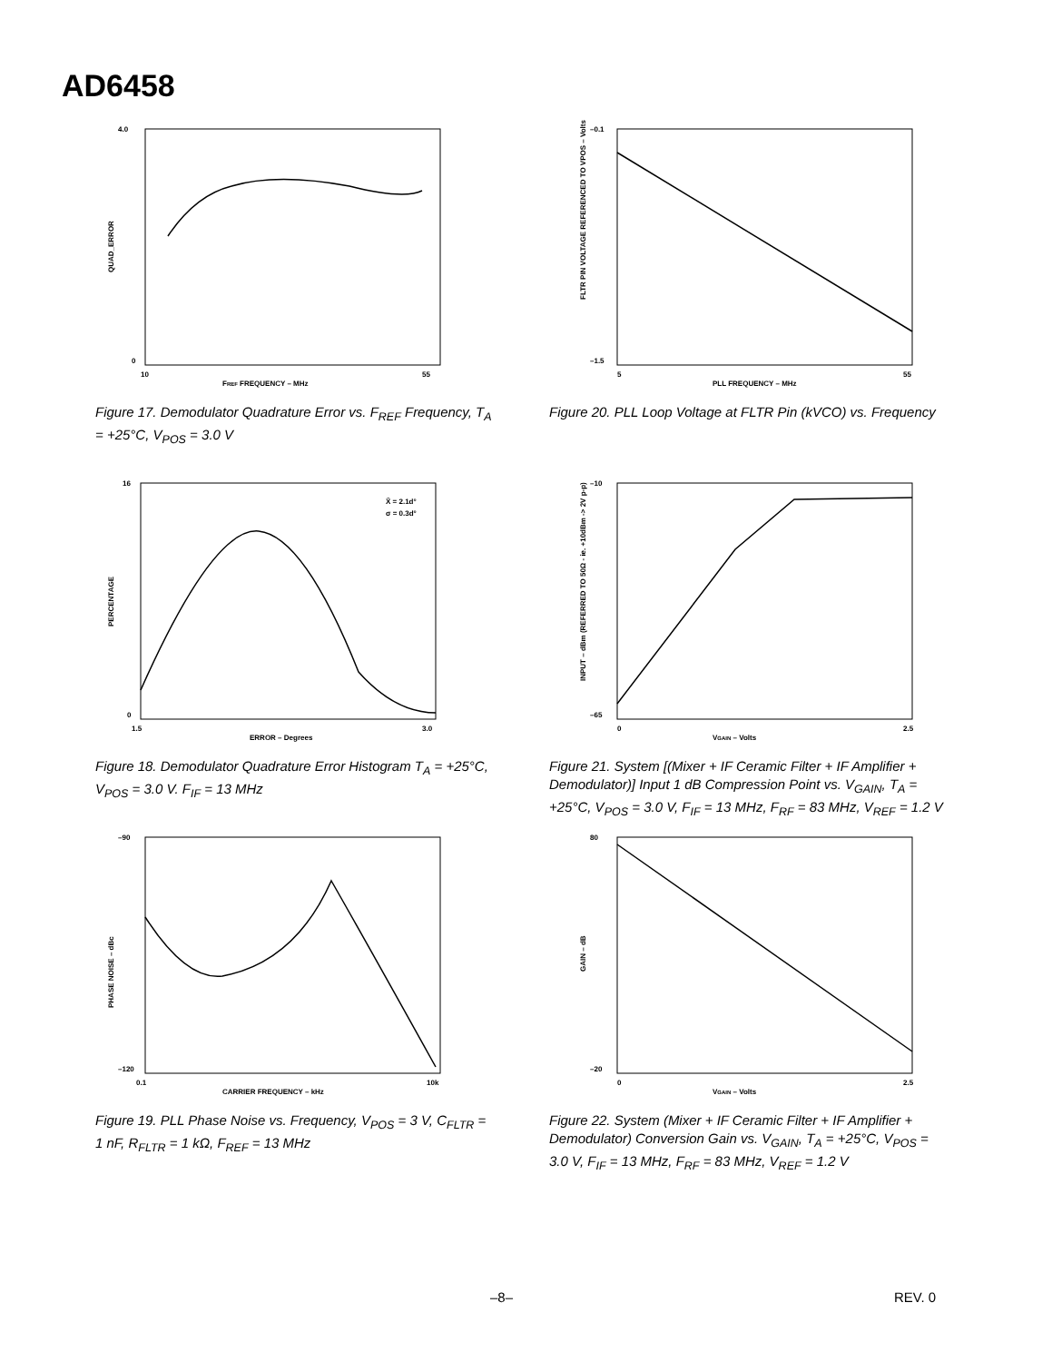AD6458
4.0
0
10
55
FREF FREQUENCY – MHz
QUAD_ERROR
Figure 17. Demodulator Quadrature Error vs. F<sub>REF</sub> Frequency, T<sub>A</sub> = +25°C, V<sub>POS</sub> = 3.0 V
–0.1
–1.5
5
55
PLL FREQUENCY – MHz
FLTR PIN VOLTAGE REFERENCED TO VPOS – Volts
Figure 20. PLL Loop Voltage at FLTR Pin (kVCO) vs. Frequency
X̄ = 2.1d°
σ = 0.3d°
16
0
1.5
3.0
ERROR – Degrees
PERCENTAGE
Figure 18. Demodulator Quadrature Error Histogram T<sub>A</sub> = +25°C, V<sub>POS</sub> = 3.0 V. F<sub>IF</sub> = 13 MHz
–10
–65
0
2.5
VGAIN – Volts
INPUT – dBm (REFERRED TO 50Ω - ie. +10dBm -> 2V p-p)
Figure 21. System [(Mixer + IF Ceramic Filter + IF Amplifier + Demodulator)] Input 1 dB Compression Point vs. V<sub>GAIN</sub>, T<sub>A</sub> = +25°C, V<sub>POS</sub> = 3.0 V, F<sub>IF</sub> = 13 MHz, F<sub>RF</sub> = 83 MHz, V<sub>REF</sub> = 1.2 V
–90
–120
0.1
10k
CARRIER FREQUENCY – kHz
PHASE NOISE – dBc
Figure 19. PLL Phase Noise vs. Frequency, V<sub>POS</sub> = 3 V, C<sub>FLTR</sub> = 1 nF, R<sub>FLTR</sub> = 1 kΩ, F<sub>REF</sub> = 13 MHz
80
–20
0
2.5
VGAIN – Volts
GAIN – dB
Figure 22. System (Mixer + IF Ceramic Filter + IF Amplifier + Demodulator) Conversion Gain vs. V<sub>GAIN</sub>, T<sub>A</sub> = +25°C, V<sub>POS</sub> = 3.0 V, F<sub>IF</sub> = 13 MHz, F<sub>RF</sub> = 83 MHz, V<sub>REF</sub> = 1.2 V
–8– REV. 0